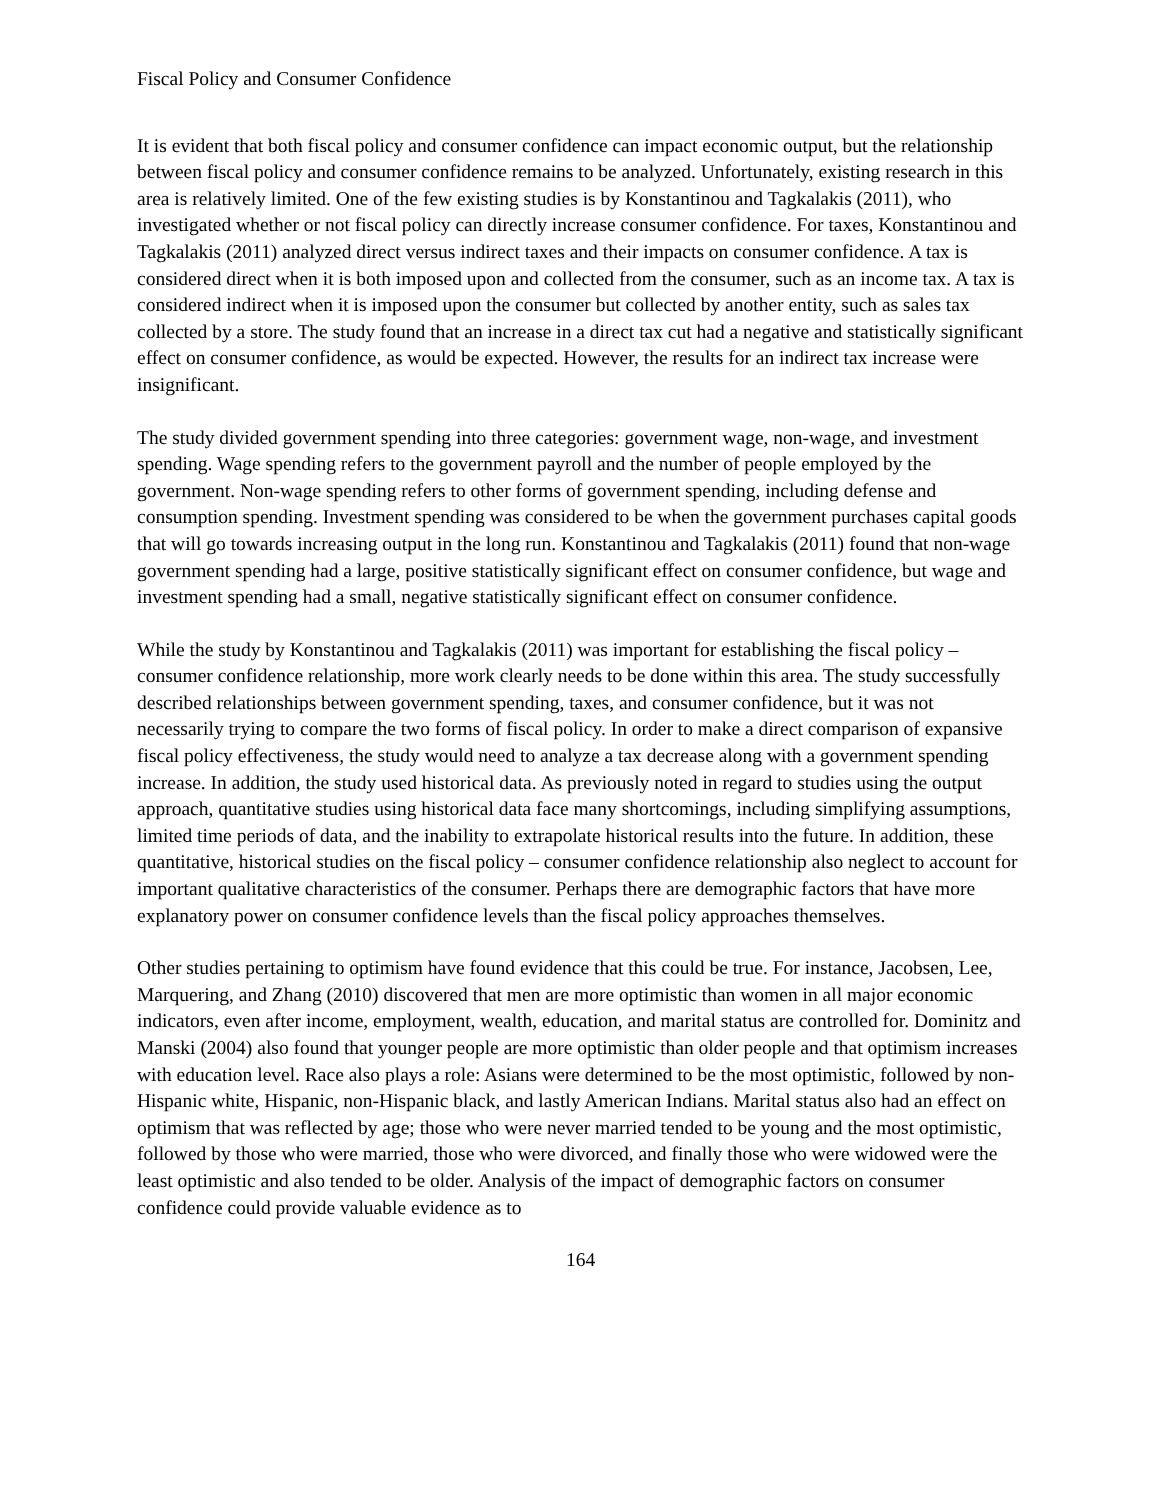Fiscal Policy and Consumer Confidence
It is evident that both fiscal policy and consumer confidence can impact economic output, but the relationship between fiscal policy and consumer confidence remains to be analyzed. Unfortunately, existing research in this area is relatively limited. One of the few existing studies is by Konstantinou and Tagkalakis (2011), who investigated whether or not fiscal policy can directly increase consumer confidence. For taxes, Konstantinou and Tagkalakis (2011) analyzed direct versus indirect taxes and their impacts on consumer confidence. A tax is considered direct when it is both imposed upon and collected from the consumer, such as an income tax. A tax is considered indirect when it is imposed upon the consumer but collected by another entity, such as sales tax collected by a store. The study found that an increase in a direct tax cut had a negative and statistically significant effect on consumer confidence, as would be expected. However, the results for an indirect tax increase were insignificant.
The study divided government spending into three categories: government wage, non-wage, and investment spending. Wage spending refers to the government payroll and the number of people employed by the government. Non-wage spending refers to other forms of government spending, including defense and consumption spending. Investment spending was considered to be when the government purchases capital goods that will go towards increasing output in the long run. Konstantinou and Tagkalakis (2011) found that non-wage government spending had a large, positive statistically significant effect on consumer confidence, but wage and investment spending had a small, negative statistically significant effect on consumer confidence.
While the study by Konstantinou and Tagkalakis (2011) was important for establishing the fiscal policy – consumer confidence relationship, more work clearly needs to be done within this area. The study successfully described relationships between government spending, taxes, and consumer confidence, but it was not necessarily trying to compare the two forms of fiscal policy. In order to make a direct comparison of expansive fiscal policy effectiveness, the study would need to analyze a tax decrease along with a government spending increase. In addition, the study used historical data. As previously noted in regard to studies using the output approach, quantitative studies using historical data face many shortcomings, including simplifying assumptions, limited time periods of data, and the inability to extrapolate historical results into the future. In addition, these quantitative, historical studies on the fiscal policy – consumer confidence relationship also neglect to account for important qualitative characteristics of the consumer. Perhaps there are demographic factors that have more explanatory power on consumer confidence levels than the fiscal policy approaches themselves.
Other studies pertaining to optimism have found evidence that this could be true. For instance, Jacobsen, Lee, Marquering, and Zhang (2010) discovered that men are more optimistic than women in all major economic indicators, even after income, employment, wealth, education, and marital status are controlled for. Dominitz and Manski (2004) also found that younger people are more optimistic than older people and that optimism increases with education level. Race also plays a role: Asians were determined to be the most optimistic, followed by non-Hispanic white, Hispanic, non-Hispanic black, and lastly American Indians. Marital status also had an effect on optimism that was reflected by age; those who were never married tended to be young and the most optimistic, followed by those who were married, those who were divorced, and finally those who were widowed were the least optimistic and also tended to be older. Analysis of the impact of demographic factors on consumer confidence could provide valuable evidence as to
164